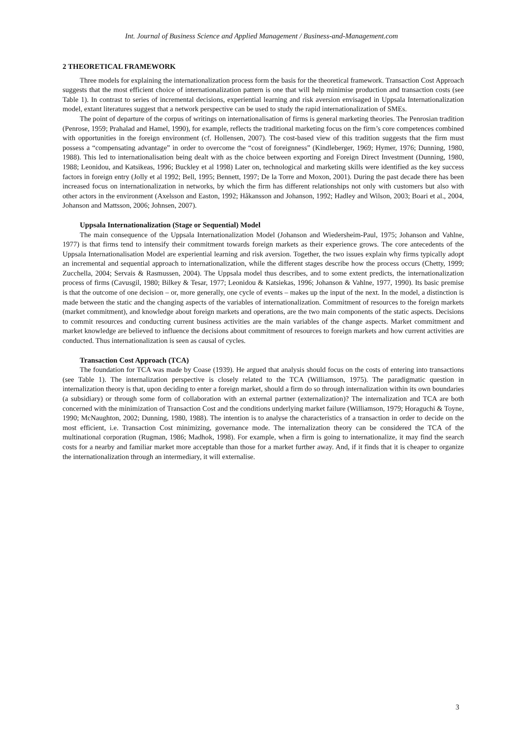Int. Journal of Business Science and Applied Management / Business-and-Management.com
2 THEORETICAL FRAMEWORK
Three models for explaining the internationalization process form the basis for the theoretical framework. Transaction Cost Approach suggests that the most efficient choice of internationalization pattern is one that will help minimise production and transaction costs (see Table 1). In contrast to series of incremental decisions, experiential learning and risk aversion envisaged in Uppsala Internationalization model, extant literatures suggest that a network perspective can be used to study the rapid internationalization of SMEs.
The point of departure of the corpus of writings on internationalisation of firms is general marketing theories. The Penrosian tradition (Penrose, 1959; Prahalad and Hamel, 1990), for example, reflects the traditional marketing focus on the firm’s core competences combined with opportunities in the foreign environment (cf. Hollensen, 2007). The cost-based view of this tradition suggests that the firm must possess a “compensating advantage” in order to overcome the “cost of foreignness” (Kindleberger, 1969; Hymer, 1976; Dunning, 1980, 1988). This led to internationalisation being dealt with as the choice between exporting and Foreign Direct Investment (Dunning, 1980, 1988; Leonidou, and Katsikeas, 1996; Buckley et al 1998) Later on, technological and marketing skills were identified as the key success factors in foreign entry (Jolly et al 1992; Bell, 1995; Bennett, 1997; De la Torre and Moxon, 2001). During the past decade there has been increased focus on internationalization in networks, by which the firm has different relationships not only with customers but also with other actors in the environment (Axelsson and Easton, 1992; Håkansson and Johanson, 1992; Hadley and Wilson, 2003; Boari et al., 2004, Johanson and Mattsson, 2006; Johnsen, 2007).
Uppsala Internationalization (Stage or Sequential) Model
The main consequence of the Uppsala Internationalization Model (Johanson and Wiedersheim-Paul, 1975; Johanson and Vahlne, 1977) is that firms tend to intensify their commitment towards foreign markets as their experience grows. The core antecedents of the Uppsala Internationalisation Model are experiential learning and risk aversion. Together, the two issues explain why firms typically adopt an incremental and sequential approach to internationalization, while the different stages describe how the process occurs (Chetty, 1999; Zucchella, 2004; Servais & Rasmussen, 2004). The Uppsala model thus describes, and to some extent predicts, the internationalization process of firms (Cavusgil, 1980; Bilkey & Tesar, 1977; Leonidou & Katsiekas, 1996; Johanson & Vahlne, 1977, 1990). Its basic premise is that the outcome of one decision – or, more generally, one cycle of events – makes up the input of the next. In the model, a distinction is made between the static and the changing aspects of the variables of internationalization. Commitment of resources to the foreign markets (market commitment), and knowledge about foreign markets and operations, are the two main components of the static aspects. Decisions to commit resources and conducting current business activities are the main variables of the change aspects. Market commitment and market knowledge are believed to influence the decisions about commitment of resources to foreign markets and how current activities are conducted. Thus internationalization is seen as causal of cycles.
Transaction Cost Approach (TCA)
The foundation for TCA was made by Coase (1939). He argued that analysis should focus on the costs of entering into transactions (see Table 1). The internalization perspective is closely related to the TCA (Williamson, 1975). The paradigmatic question in internalization theory is that, upon deciding to enter a foreign market, should a firm do so through internalization within its own boundaries (a subsidiary) or through some form of collaboration with an external partner (externalization)? The internalization and TCA are both concerned with the minimization of Transaction Cost and the conditions underlying market failure (Williamson, 1979; Horaguchi & Toyne, 1990; McNaughton, 2002; Dunning, 1980, 1988). The intention is to analyse the characteristics of a transaction in order to decide on the most efficient, i.e. Transaction Cost minimizing, governance mode. The internalization theory can be considered the TCA of the multinational corporation (Rugman, 1986; Madhok, 1998). For example, when a firm is going to internationalize, it may find the search costs for a nearby and familiar market more acceptable than those for a market further away. And, if it finds that it is cheaper to organize the internationalization through an intermediary, it will externalise.
3